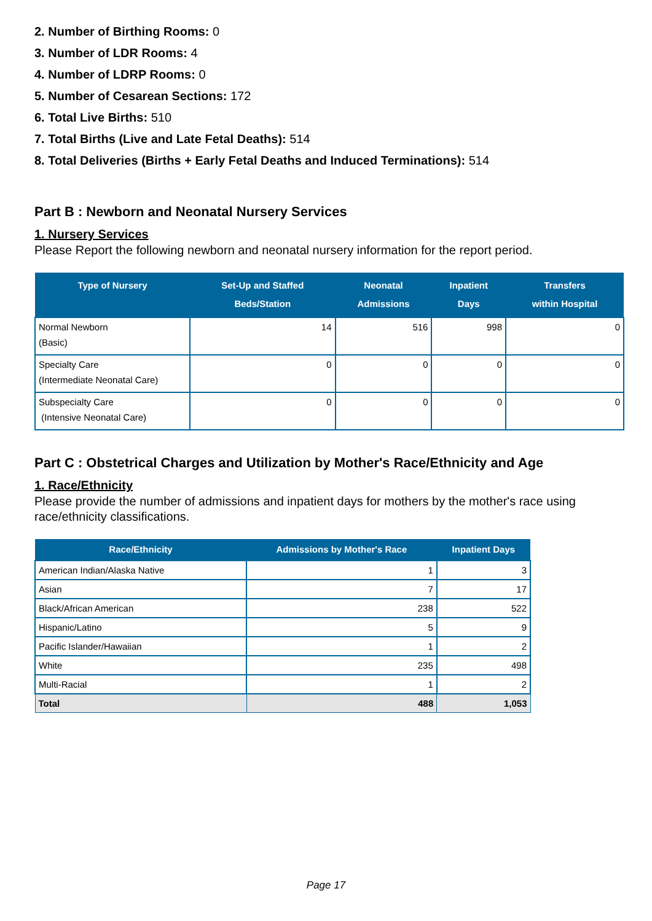2. Number of Birthing Rooms: 0
3. Number of LDR Rooms: 4
4. Number of LDRP Rooms: 0
5. Number of Cesarean Sections: 172
6. Total Live Births: 510
7. Total Births (Live and Late Fetal Deaths): 514
8. Total Deliveries (Births + Early Fetal Deaths and Induced Terminations): 514
Part B : Newborn and Neonatal Nursery Services
1. Nursery Services
Please Report the following newborn and neonatal nursery information for the report period.
| Type of Nursery | Set-Up and Staffed Beds/Station | Neonatal Admissions | Inpatient Days | Transfers within Hospital |
| --- | --- | --- | --- | --- |
| Normal Newborn (Basic) | 14 | 516 | 998 | 0 |
| Specialty Care (Intermediate Neonatal Care) | 0 | 0 | 0 | 0 |
| Subspecialty Care (Intensive Neonatal Care) | 0 | 0 | 0 | 0 |
Part C : Obstetrical Charges and Utilization by Mother's Race/Ethnicity and Age
1. Race/Ethnicity
Please provide the number of admissions and inpatient days for mothers by the mother's race using race/ethnicity classifications.
| Race/Ethnicity | Admissions by Mother's Race | Inpatient Days |
| --- | --- | --- |
| American Indian/Alaska Native | 1 | 3 |
| Asian | 7 | 17 |
| Black/African American | 238 | 522 |
| Hispanic/Latino | 5 | 9 |
| Pacific Islander/Hawaiian | 1 | 2 |
| White | 235 | 498 |
| Multi-Racial | 1 | 2 |
| Total | 488 | 1,053 |
Page 17